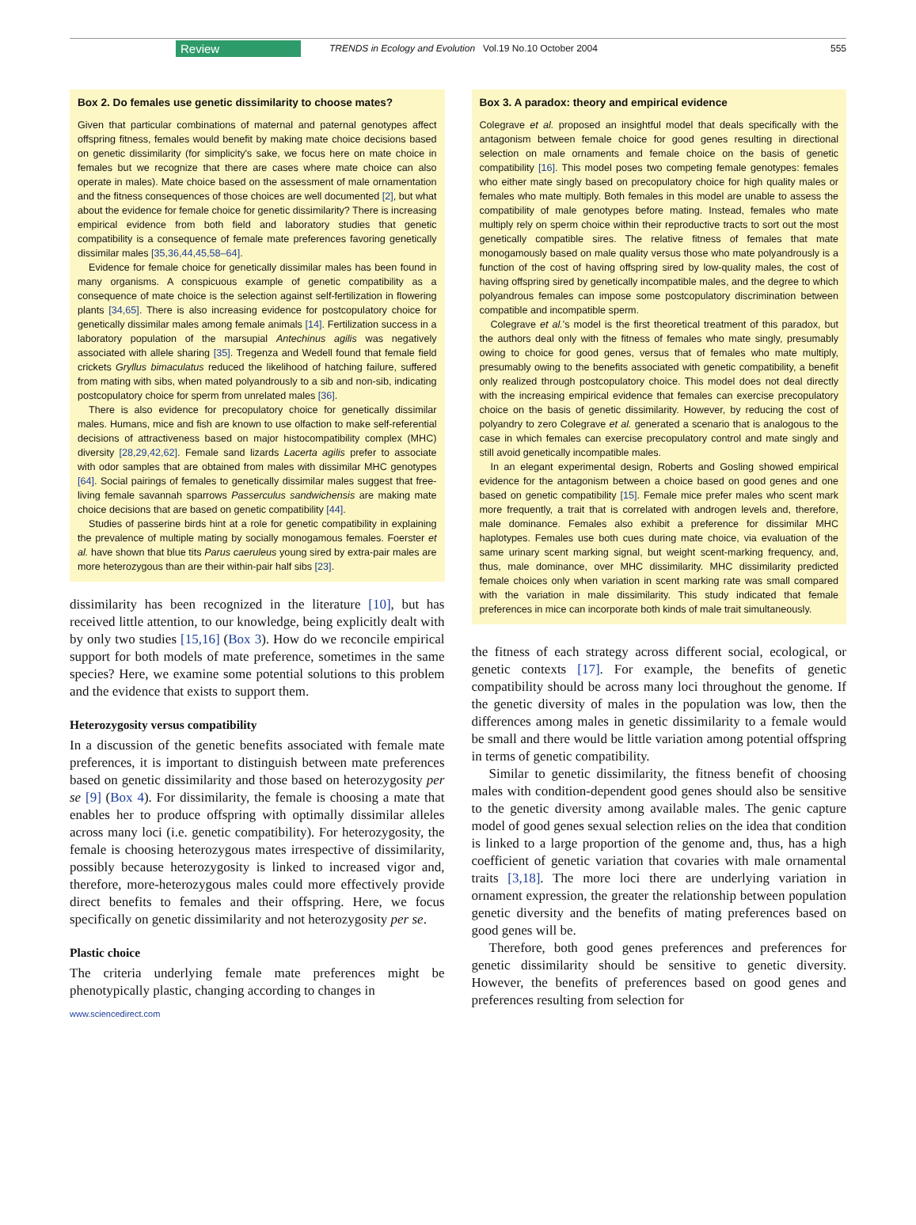Review TRENDS in Ecology and Evolution Vol.19 No.10 October 2004 555
Box 2. Do females use genetic dissimilarity to choose mates?
Given that particular combinations of maternal and paternal genotypes affect offspring fitness, females would benefit by making mate choice decisions based on genetic dissimilarity (for simplicity's sake, we focus here on mate choice in females but we recognize that there are cases where mate choice can also operate in males). Mate choice based on the assessment of male ornamentation and the fitness consequences of those choices are well documented [2], but what about the evidence for female choice for genetic dissimilarity? There is increasing empirical evidence from both field and laboratory studies that genetic compatibility is a consequence of female mate preferences favoring genetically dissimilar males [35,36,44,45,58–64].
Evidence for female choice for genetically dissimilar males has been found in many organisms. A conspicuous example of genetic compatibility as a consequence of mate choice is the selection against self-fertilization in flowering plants [34,65]. There is also increasing evidence for postcopulatory choice for genetically dissimilar males among female animals [14]. Fertilization success in a laboratory population of the marsupial Antechinus agilis was negatively associated with allele sharing [35]. Tregenza and Wedell found that female field crickets Gryllus bimaculatus reduced the likelihood of hatching failure, suffered from mating with sibs, when mated polyandrously to a sib and non-sib, indicating postcopulatory choice for sperm from unrelated males [36].
There is also evidence for precopulatory choice for genetically dissimilar males. Humans, mice and fish are known to use olfaction to make self-referential decisions of attractiveness based on major histocompatibility complex (MHC) diversity [28,29,42,62]. Female sand lizards Lacerta agilis prefer to associate with odor samples that are obtained from males with dissimilar MHC genotypes [64]. Social pairings of females to genetically dissimilar males suggest that free-living female savannah sparrows Passerculus sandwichensis are making mate choice decisions that are based on genetic compatibility [44].
Studies of passerine birds hint at a role for genetic compatibility in explaining the prevalence of multiple mating by socially monogamous females. Foerster et al. have shown that blue tits Parus caeruleus young sired by extra-pair males are more heterozygous than are their within-pair half sibs [23].
dissimilarity has been recognized in the literature [10], but has received little attention, to our knowledge, being explicitly dealt with by only two studies [15,16] (Box 3). How do we reconcile empirical support for both models of mate preference, sometimes in the same species? Here, we examine some potential solutions to this problem and the evidence that exists to support them.
Heterozygosity versus compatibility
In a discussion of the genetic benefits associated with female mate preferences, it is important to distinguish between mate preferences based on genetic dissimilarity and those based on heterozygosity per se [9] (Box 4). For dissimilarity, the female is choosing a mate that enables her to produce offspring with optimally dissimilar alleles across many loci (i.e. genetic compatibility). For heterozygosity, the female is choosing heterozygous mates irrespective of dissimilarity, possibly because heterozygosity is linked to increased vigor and, therefore, more-heterozygous males could more effectively provide direct benefits to females and their offspring. Here, we focus specifically on genetic dissimilarity and not heterozygosity per se.
Plastic choice
The criteria underlying female mate preferences might be phenotypically plastic, changing according to changes in
www.sciencedirect.com
Box 3. A paradox: theory and empirical evidence
Colegrave et al. proposed an insightful model that deals specifically with the antagonism between female choice for good genes resulting in directional selection on male ornaments and female choice on the basis of genetic compatibility [16]. This model poses two competing female genotypes: females who either mate singly based on precopulatory choice for high quality males or females who mate multiply. Both females in this model are unable to assess the compatibility of male genotypes before mating. Instead, females who mate multiply rely on sperm choice within their reproductive tracts to sort out the most genetically compatible sires. The relative fitness of females that mate monogamously based on male quality versus those who mate polyandrously is a function of the cost of having offspring sired by low-quality males, the cost of having offspring sired by genetically incompatible males, and the degree to which polyandrous females can impose some postcopulatory discrimination between compatible and incompatible sperm.
Colegrave et al.'s model is the first theoretical treatment of this paradox, but the authors deal only with the fitness of females who mate singly, presumably owing to choice for good genes, versus that of females who mate multiply, presumably owing to the benefits associated with genetic compatibility, a benefit only realized through postcopulatory choice. This model does not deal directly with the increasing empirical evidence that females can exercise precopulatory choice on the basis of genetic dissimilarity. However, by reducing the cost of polyandry to zero Colegrave et al. generated a scenario that is analogous to the case in which females can exercise precopulatory control and mate singly and still avoid genetically incompatible males.
In an elegant experimental design, Roberts and Gosling showed empirical evidence for the antagonism between a choice based on good genes and one based on genetic compatibility [15]. Female mice prefer males who scent mark more frequently, a trait that is correlated with androgen levels and, therefore, male dominance. Females also exhibit a preference for dissimilar MHC haplotypes. Females use both cues during mate choice, via evaluation of the same urinary scent marking signal, but weight scent-marking frequency, and, thus, male dominance, over MHC dissimilarity. MHC dissimilarity predicted female choices only when variation in scent marking rate was small compared with the variation in male dissimilarity. This study indicated that female preferences in mice can incorporate both kinds of male trait simultaneously.
the fitness of each strategy across different social, ecological, or genetic contexts [17]. For example, the benefits of genetic compatibility should be across many loci throughout the genome. If the genetic diversity of males in the population was low, then the differences among males in genetic dissimilarity to a female would be small and there would be little variation among potential offspring in terms of genetic compatibility.
Similar to genetic dissimilarity, the fitness benefit of choosing males with condition-dependent good genes should also be sensitive to the genetic diversity among available males. The genic capture model of good genes sexual selection relies on the idea that condition is linked to a large proportion of the genome and, thus, has a high coefficient of genetic variation that covaries with male ornamental traits [3,18]. The more loci there are underlying variation in ornament expression, the greater the relationship between population genetic diversity and the benefits of mating preferences based on good genes will be.
Therefore, both good genes preferences and preferences for genetic dissimilarity should be sensitive to genetic diversity. However, the benefits of preferences based on good genes and preferences resulting from selection for